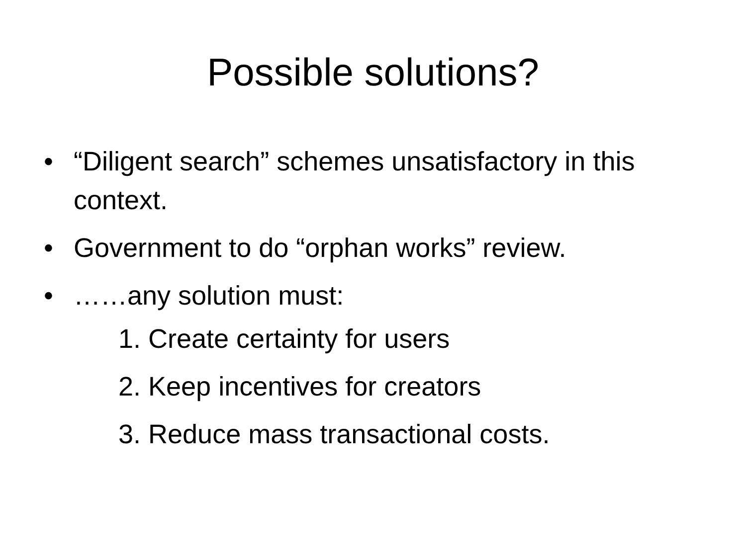Possible solutions?
• “Diligent search” schemes unsatisfactory in this context.
• Government to do “orphan works” review.
• ……any solution must:
1. Create certainty for users
2. Keep incentives for creators
3. Reduce mass transactional costs.